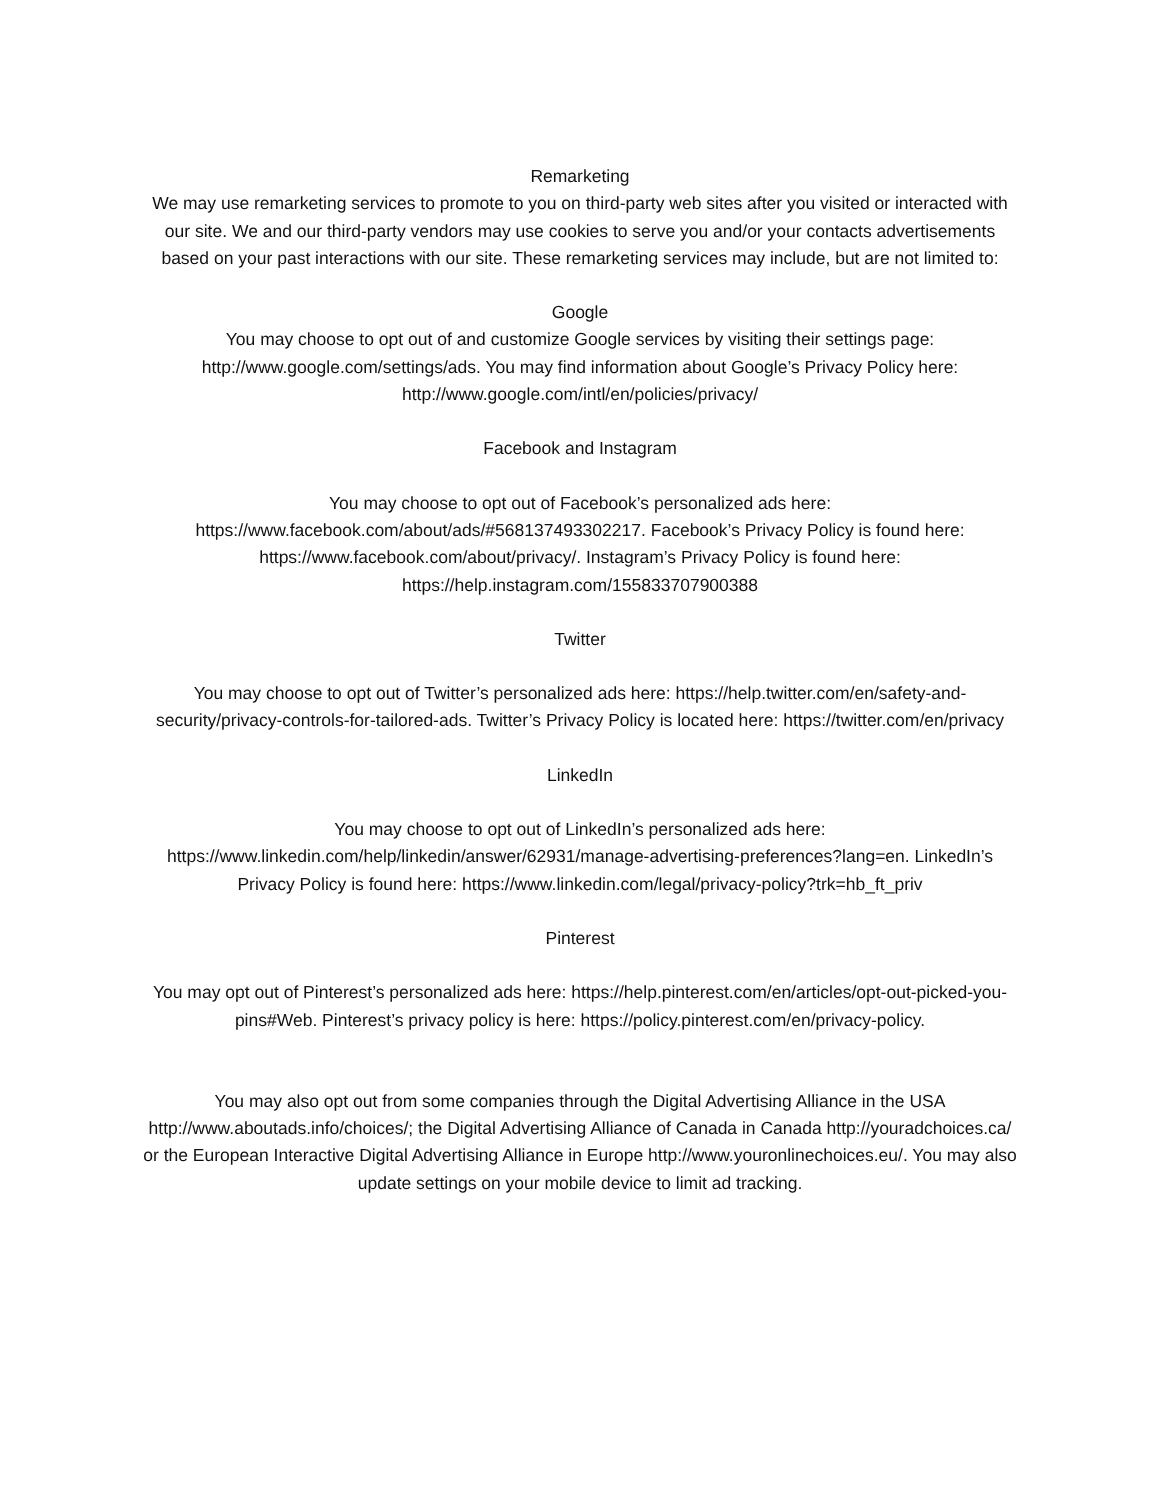Remarketing
We may use remarketing services to promote to you on third-party web sites after you visited or interacted with our site. We and our third-party vendors may use cookies to serve you and/or your contacts advertisements based on your past interactions with our site. These remarketing services may include, but are not limited to:
Google
You may choose to opt out of and customize Google services by visiting their settings page: http://www.google.com/settings/ads. You may find information about Google’s Privacy Policy here: http://www.google.com/intl/en/policies/privacy/
Facebook and Instagram
You may choose to opt out of Facebook’s personalized ads here: https://www.facebook.com/about/ads/#568137493302217. Facebook’s Privacy Policy is found here: https://www.facebook.com/about/privacy/. Instagram’s Privacy Policy is found here: https://help.instagram.com/155833707900388
Twitter
You may choose to opt out of Twitter’s personalized ads here: https://help.twitter.com/en/safety-and-security/privacy-controls-for-tailored-ads. Twitter’s Privacy Policy is located here: https://twitter.com/en/privacy
LinkedIn
You may choose to opt out of LinkedIn’s personalized ads here:
https://www.linkedin.com/help/linkedin/answer/62931/manage-advertising-preferences?lang=en. LinkedIn’s Privacy Policy is found here: https://www.linkedin.com/legal/privacy-policy?trk=hb_ft_priv
Pinterest
You may opt out of Pinterest’s personalized ads here: https://help.pinterest.com/en/articles/opt-out-picked-you-pins#Web. Pinterest’s privacy policy is here: https://policy.pinterest.com/en/privacy-policy.
You may also opt out from some companies through the Digital Advertising Alliance in the USA http://www.aboutads.info/choices/; the Digital Advertising Alliance of Canada in Canada http://youradchoices.ca/ or the European Interactive Digital Advertising Alliance in Europe http://www.youronlinechoices.eu/. You may also update settings on your mobile device to limit ad tracking.